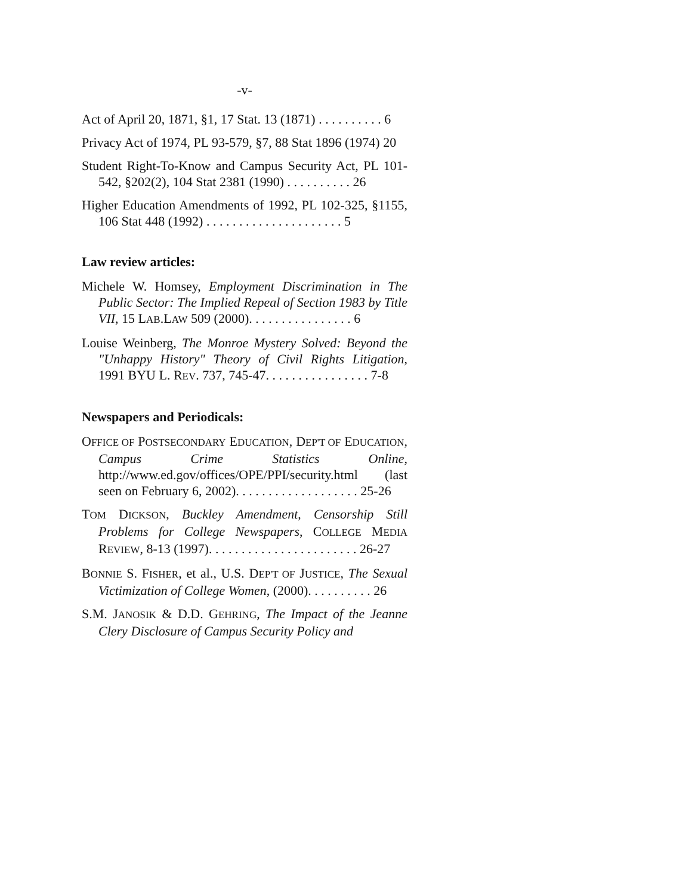-v-
Act of April 20, 1871, §1, 17 Stat. 13 (1871) . . . . . . . . . . 6
Privacy Act of 1974, PL 93-579, §7, 88 Stat 1896 (1974) 20
Student Right-To-Know and Campus Security Act, PL 101-542, §202(2), 104 Stat 2381 (1990) . . . . . . . . . . 26
Higher Education Amendments of 1992, PL 102-325, §1155, 106 Stat 448 (1992) . . . . . . . . . . . . . . . . . . . . . 5
Law review articles:
Michele W. Homsey, Employment Discrimination in The Public Sector: The Implied Repeal of Section 1983 by Title VII, 15 LAB.LAW 509 (2000). . . . . . . . . . . . . . . . 6
Louise Weinberg, The Monroe Mystery Solved: Beyond the "Unhappy History" Theory of Civil Rights Litigation, 1991 BYU L. REV. 737, 745-47. . . . . . . . . . . . . . . . 7-8
Newspapers and Periodicals:
OFFICE OF POSTSECONDARY EDUCATION, DEP'T OF EDUCATION, Campus Crime Statistics Online, http://www.ed.gov/offices/OPE/PPI/security.html (last seen on February 6, 2002). . . . . . . . . . . . . . . . . . . 25-26
TOM DICKSON, Buckley Amendment, Censorship Still Problems for College Newspapers, COLLEGE MEDIA REVIEW, 8-13 (1997). . . . . . . . . . . . . . . . . . . . . . . 26-27
BONNIE S. FISHER, et al., U.S. DEP'T OF JUSTICE, The Sexual Victimization of College Women, (2000). . . . . . . . . . 26
S.M. JANOSIK & D.D. GEHRING, The Impact of the Jeanne Clery Disclosure of Campus Security Policy and